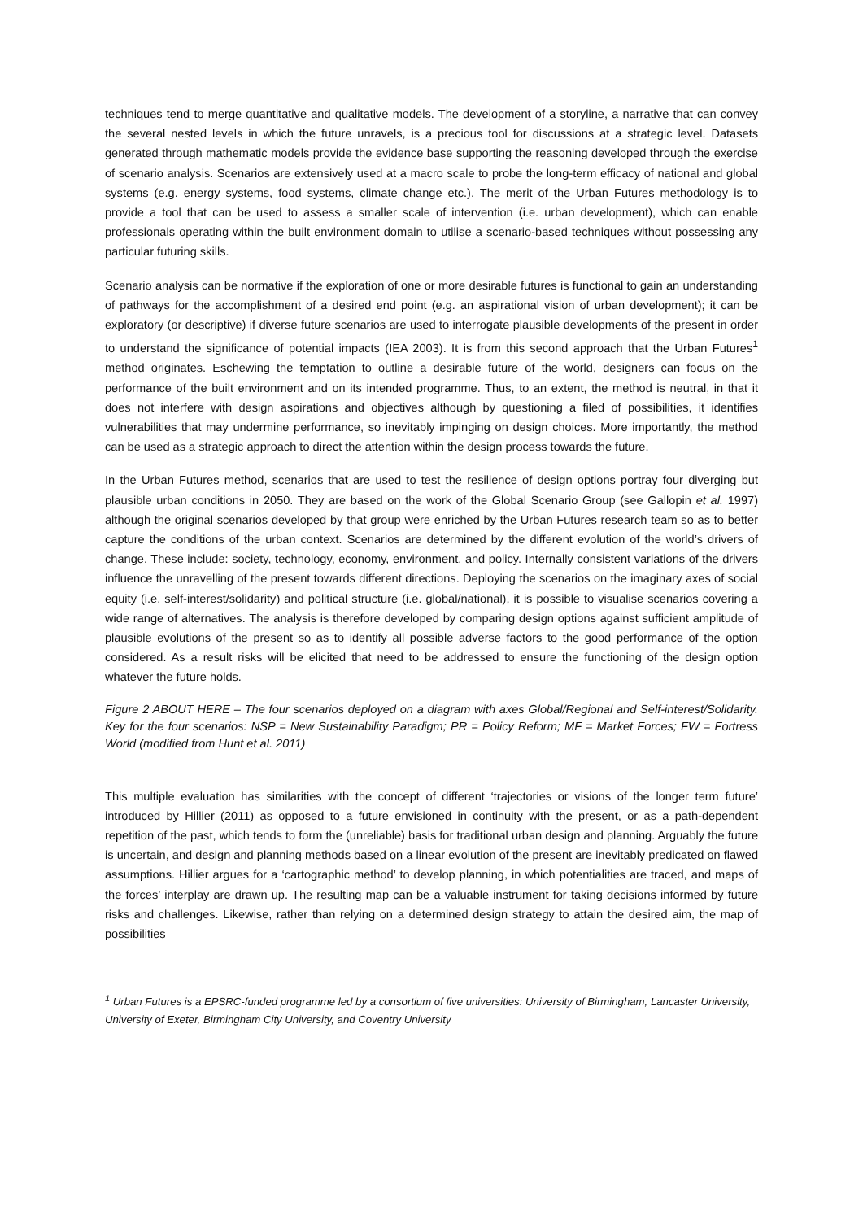techniques tend to merge quantitative and qualitative models. The development of a storyline, a narrative that can convey the several nested levels in which the future unravels, is a precious tool for discussions at a strategic level. Datasets generated through mathematic models provide the evidence base supporting the reasoning developed through the exercise of scenario analysis. Scenarios are extensively used at a macro scale to probe the long-term efficacy of national and global systems (e.g. energy systems, food systems, climate change etc.). The merit of the Urban Futures methodology is to provide a tool that can be used to assess a smaller scale of intervention (i.e. urban development), which can enable professionals operating within the built environment domain to utilise a scenario-based techniques without possessing any particular futuring skills.
Scenario analysis can be normative if the exploration of one or more desirable futures is functional to gain an understanding of pathways for the accomplishment of a desired end point (e.g. an aspirational vision of urban development); it can be exploratory (or descriptive) if diverse future scenarios are used to interrogate plausible developments of the present in order to understand the significance of potential impacts (IEA 2003). It is from this second approach that the Urban Futures<sup>1</sup> method originates. Eschewing the temptation to outline a desirable future of the world, designers can focus on the performance of the built environment and on its intended programme. Thus, to an extent, the method is neutral, in that it does not interfere with design aspirations and objectives although by questioning a filed of possibilities, it identifies vulnerabilities that may undermine performance, so inevitably impinging on design choices. More importantly, the method can be used as a strategic approach to direct the attention within the design process towards the future.
In the Urban Futures method, scenarios that are used to test the resilience of design options portray four diverging but plausible urban conditions in 2050. They are based on the work of the Global Scenario Group (see Gallopin et al. 1997) although the original scenarios developed by that group were enriched by the Urban Futures research team so as to better capture the conditions of the urban context. Scenarios are determined by the different evolution of the world’s drivers of change. These include: society, technology, economy, environment, and policy. Internally consistent variations of the drivers influence the unravelling of the present towards different directions. Deploying the scenarios on the imaginary axes of social equity (i.e. self-interest/solidarity) and political structure (i.e. global/national), it is possible to visualise scenarios covering a wide range of alternatives. The analysis is therefore developed by comparing design options against sufficient amplitude of plausible evolutions of the present so as to identify all possible adverse factors to the good performance of the option considered. As a result risks will be elicited that need to be addressed to ensure the functioning of the design option whatever the future holds.
Figure 2 ABOUT HERE – The four scenarios deployed on a diagram with axes Global/Regional and Self-interest/Solidarity. Key for the four scenarios: NSP = New Sustainability Paradigm; PR = Policy Reform; MF = Market Forces; FW = Fortress World (modified from Hunt et al. 2011)
This multiple evaluation has similarities with the concept of different ‘trajectories or visions of the longer term future’ introduced by Hillier (2011) as opposed to a future envisioned in continuity with the present, or as a path-dependent repetition of the past, which tends to form the (unreliable) basis for traditional urban design and planning. Arguably the future is uncertain, and design and planning methods based on a linear evolution of the present are inevitably predicated on flawed assumptions. Hillier argues for a ‘cartographic method’ to develop planning, in which potentialities are traced, and maps of the forces’ interplay are drawn up. The resulting map can be a valuable instrument for taking decisions informed by future risks and challenges. Likewise, rather than relying on a determined design strategy to attain the desired aim, the map of possibilities
<sup>1</sup> Urban Futures is a EPSRC-funded programme led by a consortium of five universities: University of Birmingham, Lancaster University, University of Exeter, Birmingham City University, and Coventry University